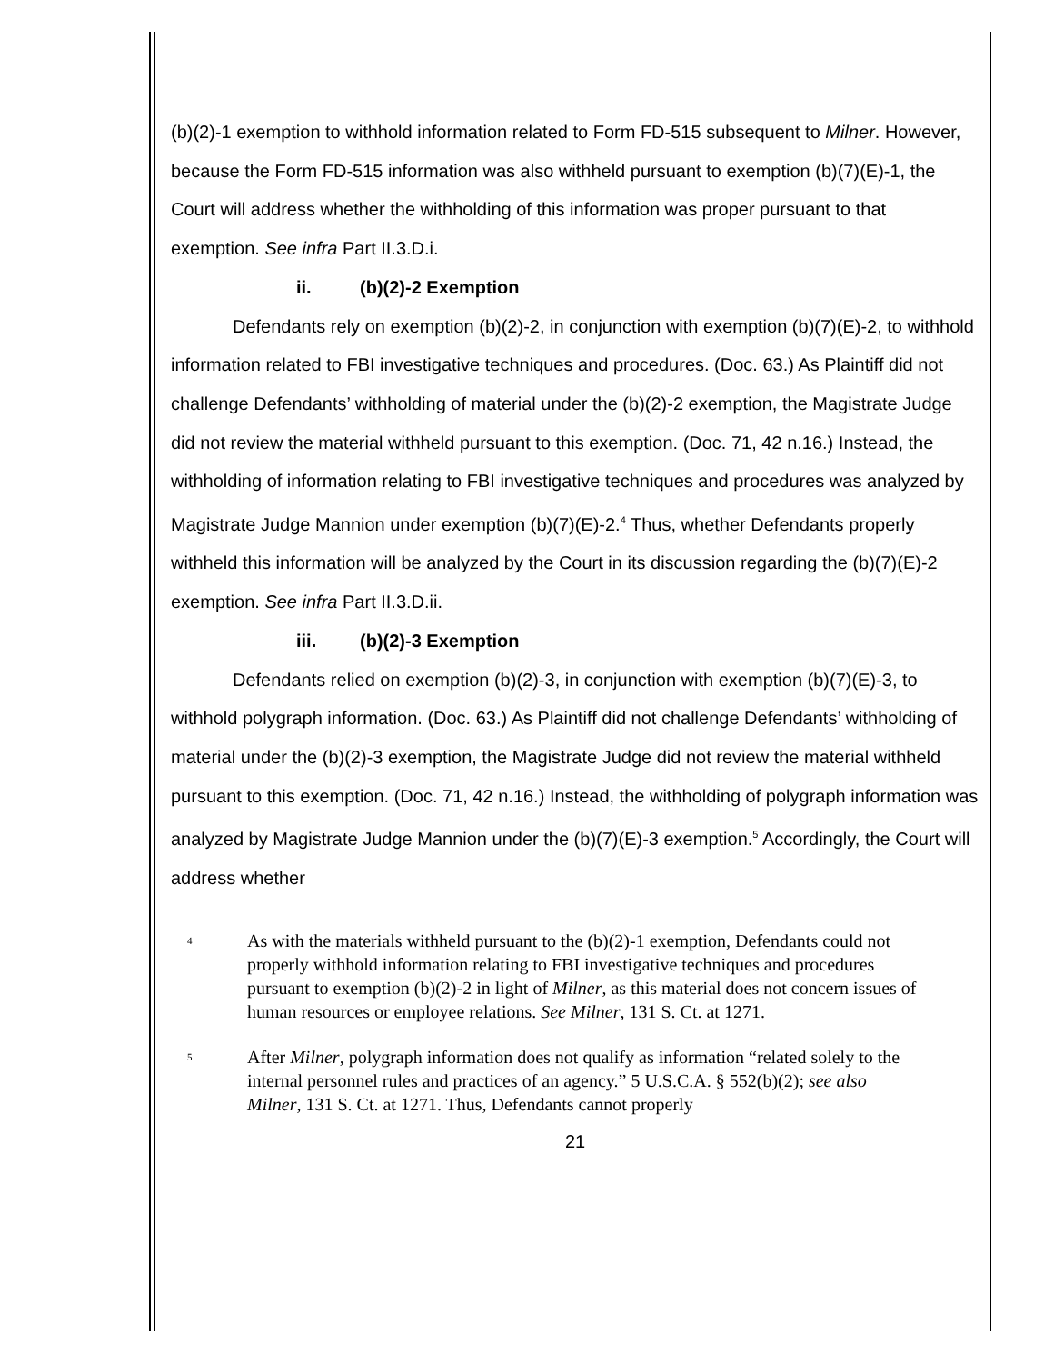(b)(2)-1 exemption to withhold information related to Form FD-515 subsequent to Milner. However, because the Form FD-515 information was also withheld pursuant to exemption (b)(7)(E)-1, the Court will address whether the withholding of this information was proper pursuant to that exemption. See infra Part II.3.D.i.
ii. (b)(2)-2 Exemption
Defendants rely on exemption (b)(2)-2, in conjunction with exemption (b)(7)(E)-2, to withhold information related to FBI investigative techniques and procedures. (Doc. 63.) As Plaintiff did not challenge Defendants’ withholding of material under the (b)(2)-2 exemption, the Magistrate Judge did not review the material withheld pursuant to this exemption. (Doc. 71, 42 n.16.) Instead, the withholding of information relating to FBI investigative techniques and procedures was analyzed by Magistrate Judge Mannion under exemption (b)(7)(E)-2.<sup>4</sup> Thus, whether Defendants properly withheld this information will be analyzed by the Court in its discussion regarding the (b)(7)(E)-2 exemption. See infra Part II.3.D.ii.
iii. (b)(2)-3 Exemption
Defendants relied on exemption (b)(2)-3, in conjunction with exemption (b)(7)(E)-3, to withhold polygraph information. (Doc. 63.) As Plaintiff did not challenge Defendants’ withholding of material under the (b)(2)-3 exemption, the Magistrate Judge did not review the material withheld pursuant to this exemption. (Doc. 71, 42 n.16.) Instead, the withholding of polygraph information was analyzed by Magistrate Judge Mannion under the (b)(7)(E)-3 exemption.<sup>5</sup> Accordingly, the Court will address whether
<sup>4</sup>
As with the materials withheld pursuant to the (b)(2)-1 exemption, Defendants could not properly withhold information relating to FBI investigative techniques and procedures pursuant to exemption (b)(2)-2 in light of Milner, as this material does not concern issues of human resources or employee relations. See Milner, 131 S. Ct. at 1271.
<sup>5</sup>
After Milner, polygraph information does not qualify as information “related solely to the internal personnel rules and practices of an agency.” 5 U.S.C.A. § 552(b)(2); see also Milner, 131 S. Ct. at 1271. Thus, Defendants cannot properly
21